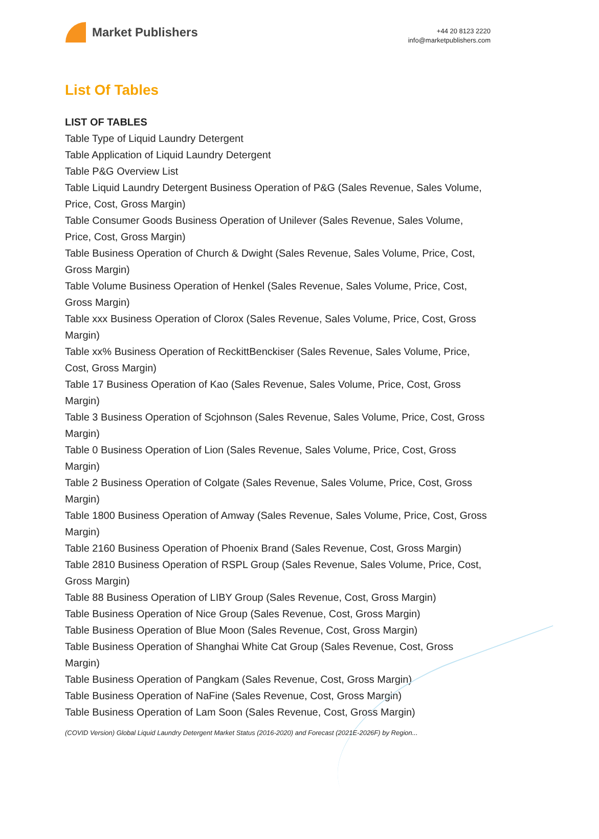Market Publishers
+44 20 8123 2220
info@marketpublishers.com
List Of Tables
LIST OF TABLES
Table Type of Liquid Laundry Detergent
Table Application of Liquid Laundry Detergent
Table P&G Overview List
Table Liquid Laundry Detergent Business Operation of P&G (Sales Revenue, Sales Volume, Price, Cost, Gross Margin)
Table Consumer Goods Business Operation of Unilever (Sales Revenue, Sales Volume, Price, Cost, Gross Margin)
Table Business Operation of Church & Dwight (Sales Revenue, Sales Volume, Price, Cost, Gross Margin)
Table Volume Business Operation of Henkel (Sales Revenue, Sales Volume, Price, Cost, Gross Margin)
Table xxx Business Operation of Clorox (Sales Revenue, Sales Volume, Price, Cost, Gross Margin)
Table xx% Business Operation of ReckittBenckiser (Sales Revenue, Sales Volume, Price, Cost, Gross Margin)
Table 17 Business Operation of Kao (Sales Revenue, Sales Volume, Price, Cost, Gross Margin)
Table 3 Business Operation of Scjohnson (Sales Revenue, Sales Volume, Price, Cost, Gross Margin)
Table 0 Business Operation of Lion (Sales Revenue, Sales Volume, Price, Cost, Gross Margin)
Table 2 Business Operation of Colgate (Sales Revenue, Sales Volume, Price, Cost, Gross Margin)
Table 1800 Business Operation of Amway (Sales Revenue, Sales Volume, Price, Cost, Gross Margin)
Table 2160 Business Operation of Phoenix Brand (Sales Revenue, Cost, Gross Margin)
Table 2810 Business Operation of RSPL Group (Sales Revenue, Sales Volume, Price, Cost, Gross Margin)
Table 88 Business Operation of LIBY Group (Sales Revenue, Cost, Gross Margin)
Table Business Operation of Nice Group (Sales Revenue, Cost, Gross Margin)
Table Business Operation of Blue Moon (Sales Revenue, Cost, Gross Margin)
Table Business Operation of Shanghai White Cat Group (Sales Revenue, Cost, Gross Margin)
Table Business Operation of Pangkam (Sales Revenue, Cost, Gross Margin)
Table Business Operation of NaFine (Sales Revenue, Cost, Gross Margin)
Table Business Operation of Lam Soon (Sales Revenue, Cost, Gross Margin)
(COVID Version) Global Liquid Laundry Detergent Market Status (2016-2020) and Forecast (2021E-2026F) by Region...